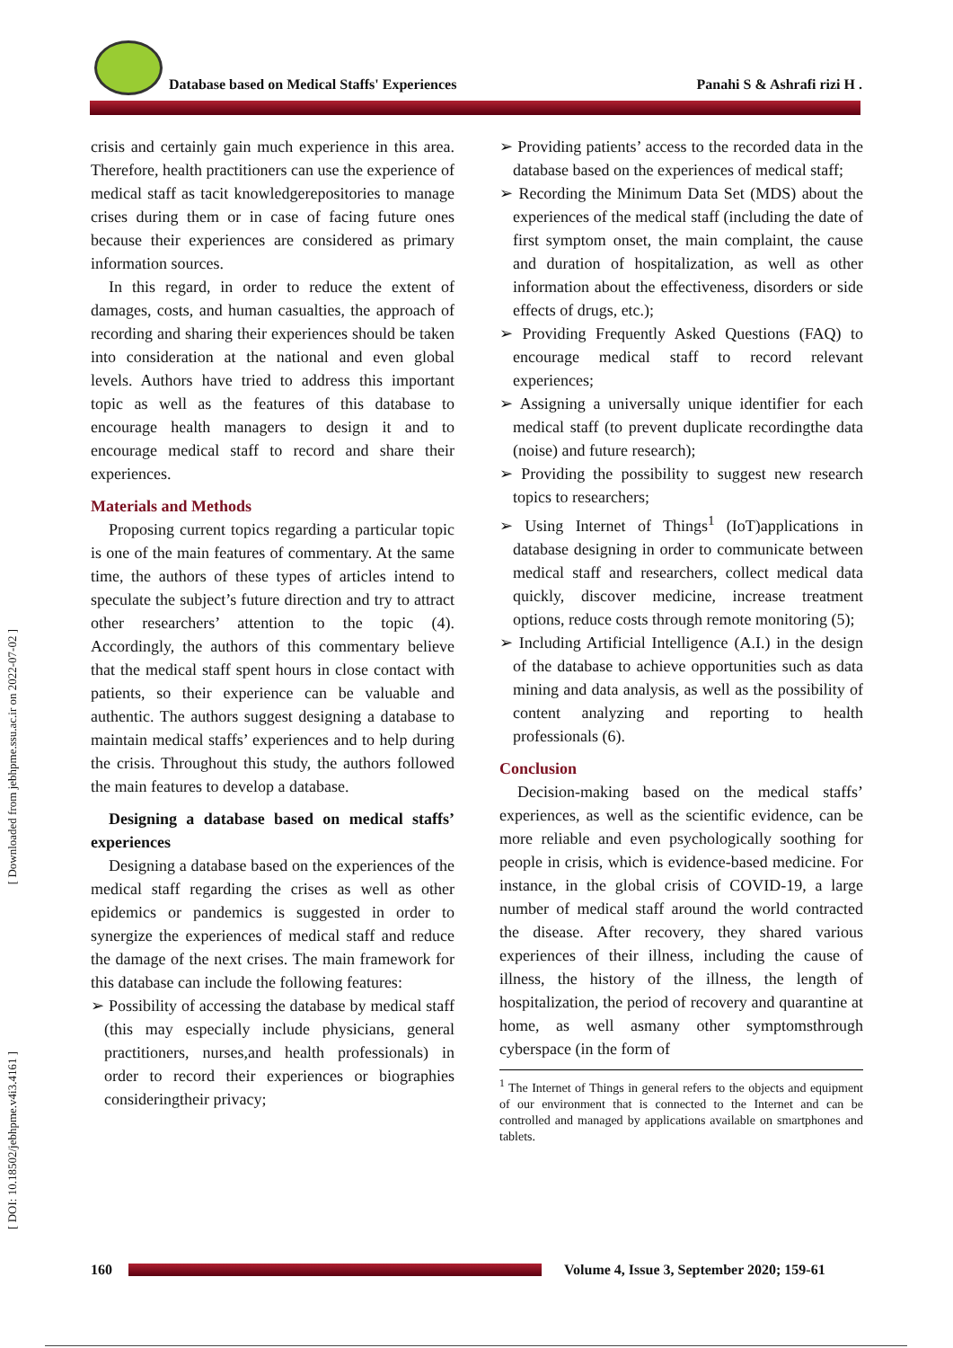Database based on Medical Staffs' Experiences Panahi S & Ashrafi rizi H .
[ Downloaded from jebhpme.ssu.ac.ir on 2022-07-02 ]
[ DOI: 10.18502/jebhpme.v4i3.4161 ]
crisis and certainly gain much experience in this area. Therefore, health practitioners can use the experience of medical staff as tacit knowledgerepositories to manage crises during them or in case of facing future ones because their experiences are considered as primary information sources.
In this regard, in order to reduce the extent of damages, costs, and human casualties, the approach of recording and sharing their experiences should be taken into consideration at the national and even global levels. Authors have tried to address this important topic as well as the features of this database to encourage health managers to design it and to encourage medical staff to record and share their experiences.
Materials and Methods
Proposing current topics regarding a particular topic is one of the main features of commentary. At the same time, the authors of these types of articles intend to speculate the subject’s future direction and try to attract other researchers’ attention to the topic (4). Accordingly, the authors of this commentary believe that the medical staff spent hours in close contact with patients, so their experience can be valuable and authentic. The authors suggest designing a database to maintain medical staffs’ experiences and to help during the crisis. Throughout this study, the authors followed the main features to develop a database.
Designing a database based on medical staffs’ experiences
Designing a database based on the experiences of the medical staff regarding the crises as well as other epidemics or pandemics is suggested in order to synergize the experiences of medical staff and reduce the damage of the next crises. The main framework for this database can include the following features:
➢ Possibility of accessing the database by medical staff (this may especially include physicians, general practitioners, nurses,and health professionals) in order to record their experiences or biographies consideringtheir privacy;
➢ Providing patients’ access to the recorded data in the database based on the experiences of medical staff;
➢ Recording the Minimum Data Set (MDS) about the experiences of the medical staff (including the date of first symptom onset, the main complaint, the cause and duration of hospitalization, as well as other information about the effectiveness, disorders or side effects of drugs, etc.);
➢ Providing Frequently Asked Questions (FAQ) to encourage medical staff to record relevant experiences;
➢ Assigning a universally unique identifier for each medical staff (to prevent duplicate recordingthe data (noise) and future research);
➢ Providing the possibility to suggest new research topics to researchers;
➢ Using Internet of Things<sup>1</sup> (IoT)applications in database designing in order to communicate between medical staff and researchers, collect medical data quickly, discover medicine, increase treatment options, reduce costs through remote monitoring (5);
➢ Including Artificial Intelligence (A.I.) in the design of the database to achieve opportunities such as data mining and data analysis, as well as the possibility of content analyzing and reporting to health professionals (6).
Conclusion
Decision-making based on the medical staffs’ experiences, as well as the scientific evidence, can be more reliable and even psychologically soothing for people in crisis, which is evidence-based medicine. For instance, in the global crisis of COVID-19, a large number of medical staff around the world contracted the disease. After recovery, they shared various experiences of their illness, including the cause of illness, the history of the illness, the length of hospitalization, the period of recovery and quarantine at home, as well asmany other symptomsthrough cyberspace (in the form of
<sup>1</sup> The Internet of Things in general refers to the objects and equipment of our environment that is connected to the Internet and can be controlled and managed by applications available on smartphones and tablets.
160 Volume 4, Issue 3, September 2020; 159-61